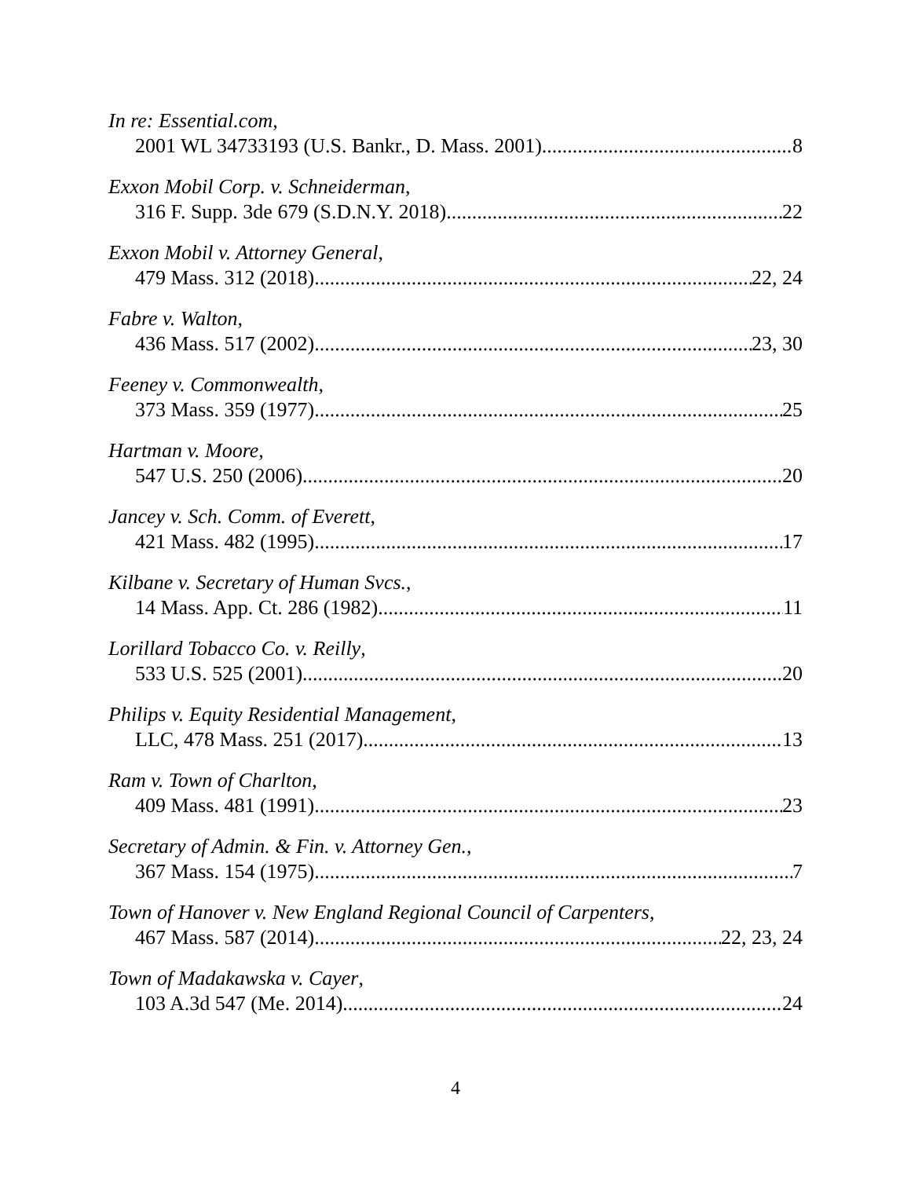In re: Essential.com,
2001 WL 34733193 (U.S. Bankr., D. Mass. 2001) 8
Exxon Mobil Corp. v. Schneiderman,
316 F. Supp. 3de 679 (S.D.N.Y. 2018) 22
Exxon Mobil v. Attorney General,
479 Mass. 312 (2018) 22, 24
Fabre v. Walton,
436 Mass. 517 (2002) 23, 30
Feeney v. Commonwealth,
373 Mass. 359 (1977) 25
Hartman v. Moore,
547 U.S. 250 (2006) 20
Jancey v. Sch. Comm. of Everett,
421 Mass. 482 (1995) 17
Kilbane v. Secretary of Human Svcs.,
14 Mass. App. Ct. 286 (1982) 11
Lorillard Tobacco Co. v. Reilly,
533 U.S. 525 (2001) 20
Philips v. Equity Residential Management,
LLC, 478 Mass. 251 (2017) 13
Ram v. Town of Charlton,
409 Mass. 481 (1991) 23
Secretary of Admin. & Fin. v. Attorney Gen.,
367 Mass. 154 (1975) 7
Town of Hanover v. New England Regional Council of Carpenters,
467 Mass. 587 (2014) 22, 23, 24
Town of Madakawska v. Cayer,
103 A.3d 547 (Me. 2014) 24
4